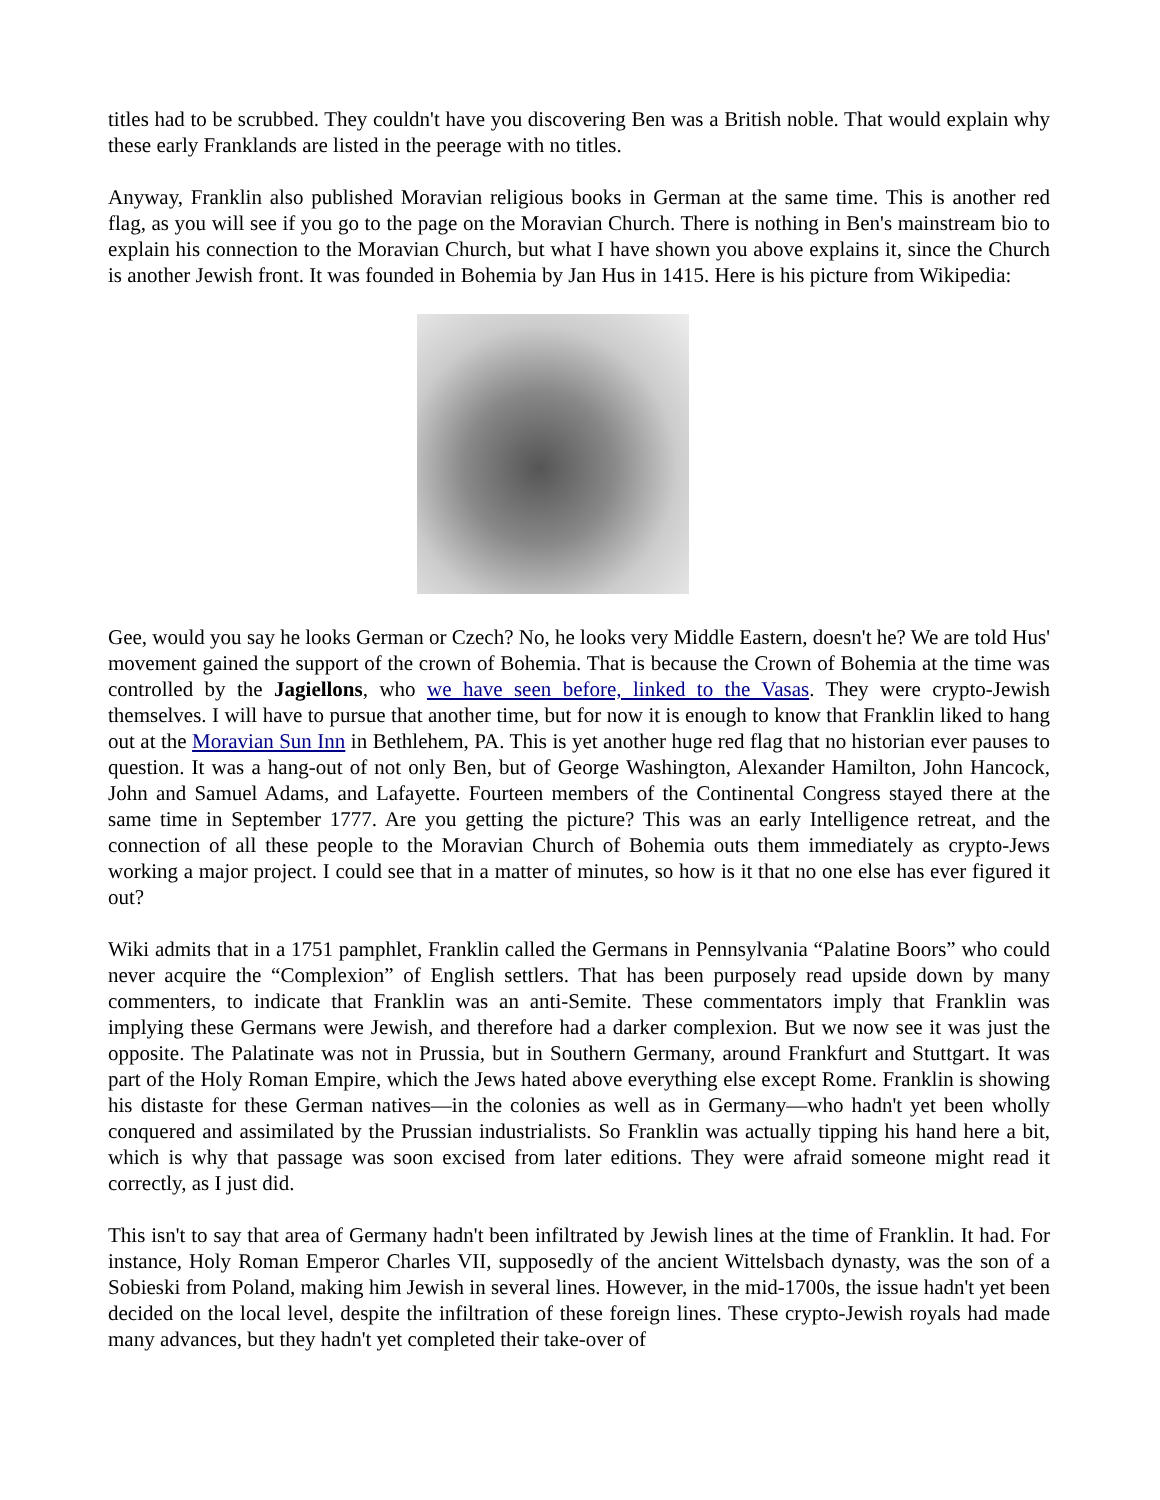titles had to be scrubbed. They couldn't have you discovering Ben was a British noble. That would explain why these early Franklands are listed in the peerage with no titles.
Anyway, Franklin also published Moravian religious books in German at the same time. This is another red flag, as you will see if you go to the page on the Moravian Church. There is nothing in Ben's mainstream bio to explain his connection to the Moravian Church, but what I have shown you above explains it, since the Church is another Jewish front. It was founded in Bohemia by Jan Hus in 1415. Here is his picture from Wikipedia:
Gee, would you say he looks German or Czech? No, he looks very Middle Eastern, doesn't he? We are told Hus' movement gained the support of the crown of Bohemia. That is because the Crown of Bohemia at the time was controlled by the Jagiellons, who we have seen before, linked to the Vasas. They were crypto-Jewish themselves. I will have to pursue that another time, but for now it is enough to know that Franklin liked to hang out at the Moravian Sun Inn in Bethlehem, PA. This is yet another huge red flag that no historian ever pauses to question. It was a hang-out of not only Ben, but of George Washington, Alexander Hamilton, John Hancock, John and Samuel Adams, and Lafayette. Fourteen members of the Continental Congress stayed there at the same time in September 1777. Are you getting the picture? This was an early Intelligence retreat, and the connection of all these people to the Moravian Church of Bohemia outs them immediately as crypto-Jews working a major project. I could see that in a matter of minutes, so how is it that no one else has ever figured it out?
Wiki admits that in a 1751 pamphlet, Franklin called the Germans in Pennsylvania “Palatine Boors” who could never acquire the “Complexion” of English settlers. That has been purposely read upside down by many commenters, to indicate that Franklin was an anti-Semite. These commentators imply that Franklin was implying these Germans were Jewish, and therefore had a darker complexion. But we now see it was just the opposite. The Palatinate was not in Prussia, but in Southern Germany, around Frankfurt and Stuttgart. It was part of the Holy Roman Empire, which the Jews hated above everything else except Rome. Franklin is showing his distaste for these German natives—in the colonies as well as in Germany—who hadn't yet been wholly conquered and assimilated by the Prussian industrialists. So Franklin was actually tipping his hand here a bit, which is why that passage was soon excised from later editions. They were afraid someone might read it correctly, as I just did.
This isn't to say that area of Germany hadn't been infiltrated by Jewish lines at the time of Franklin. It had. For instance, Holy Roman Emperor Charles VII, supposedly of the ancient Wittelsbach dynasty, was the son of a Sobieski from Poland, making him Jewish in several lines. However, in the mid-1700s, the issue hadn't yet been decided on the local level, despite the infiltration of these foreign lines. These crypto-Jewish royals had made many advances, but they hadn't yet completed their take-over of